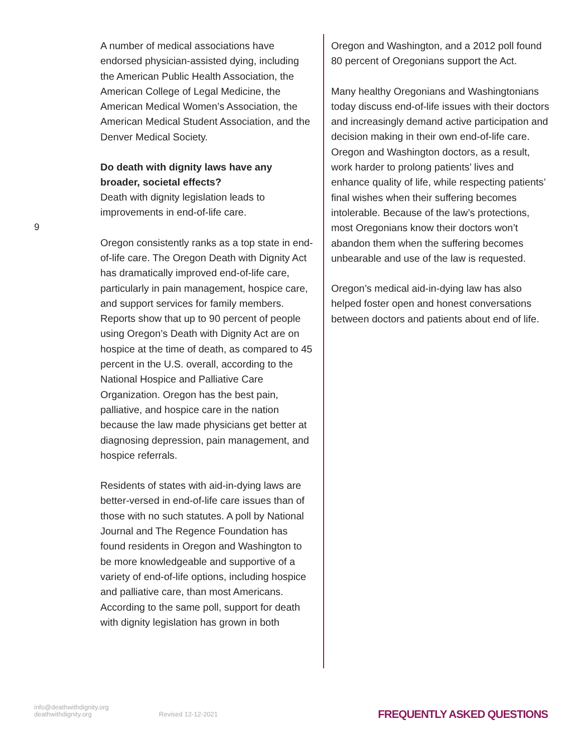9
A number of medical associations have endorsed physician-assisted dying, including the American Public Health Association, the American College of Legal Medicine, the American Medical Women’s Association, the American Medical Student Association, and the Denver Medical Society.
Do death with dignity laws have any broader, societal effects?
Death with dignity legislation leads to improvements in end-of-life care.
Oregon consistently ranks as a top state in end-of-life care. The Oregon Death with Dignity Act has dramatically improved end-of-life care, particularly in pain management, hospice care, and support services for family members. Reports show that up to 90 percent of people using Oregon’s Death with Dignity Act are on hospice at the time of death, as compared to 45 percent in the U.S. overall, according to the National Hospice and Palliative Care Organization. Oregon has the best pain, palliative, and hospice care in the nation because the law made physicians get better at diagnosing depression, pain management, and hospice referrals.
Residents of states with aid-in-dying laws are better-versed in end-of-life care issues than of those with no such statutes. A poll by National Journal and The Regence Foundation has found residents in Oregon and Washington to be more knowledgeable and supportive of a variety of end-of-life options, including hospice and palliative care, than most Americans. According to the same poll, support for death with dignity legislation has grown in both
Oregon and Washington, and a 2012 poll found 80 percent of Oregonians support the Act.
Many healthy Oregonians and Washingtonians today discuss end-of-life issues with their doctors and increasingly demand active participation and decision making in their own end-of-life care. Oregon and Washington doctors, as a result, work harder to prolong patients’ lives and enhance quality of life, while respecting patients’ final wishes when their suffering becomes intolerable. Because of the law’s protections, most Oregonians know their doctors won’t abandon them when the suffering becomes unbearable and use of the law is requested.
Oregon’s medical aid-in-dying law has also helped foster open and honest conversations between doctors and patients about end of life.
info@deathwithdignity.org
deathwithdignity.org
Revised 12-12-2021
FREQUENTLY ASKED QUESTIONS